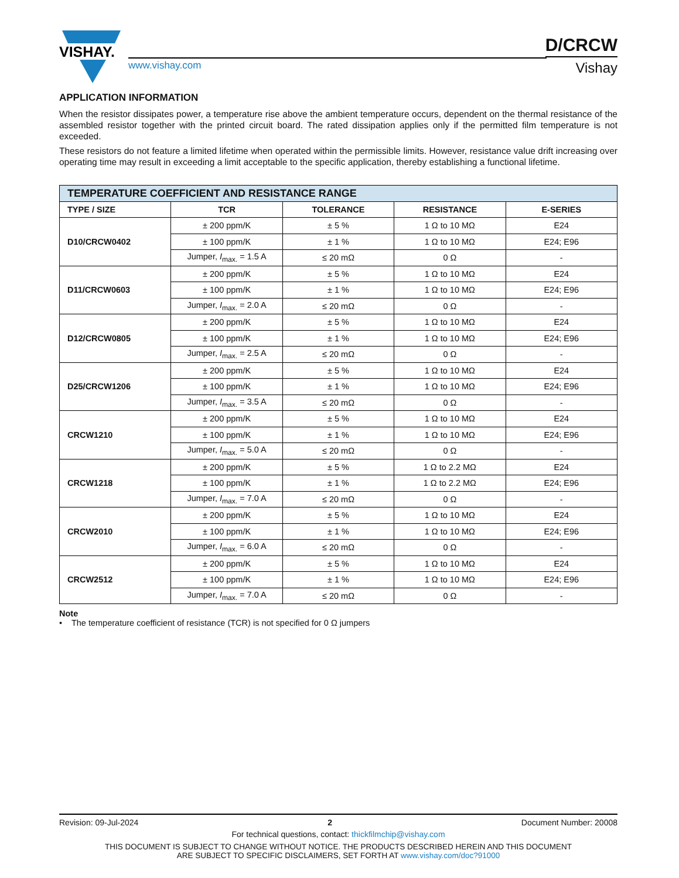VISHAY.
www.vishay.com
D/CRCW
Vishay
APPLICATION INFORMATION
When the resistor dissipates power, a temperature rise above the ambient temperature occurs, dependent on the thermal resistance of the assembled resistor together with the printed circuit board. The rated dissipation applies only if the permitted film temperature is not exceeded.
These resistors do not feature a limited lifetime when operated within the permissible limits. However, resistance value drift increasing over operating time may result in exceeding a limit acceptable to the specific application, thereby establishing a functional lifetime.
| TEMPERATURE COEFFICIENT AND RESISTANCE RANGE | | | | |
| TYPE / SIZE | TCR | TOLERANCE | RESISTANCE | E-SERIES |
| D10/CRCW0402 | ± 200 ppm/K | ± 5 % | 1 Ω to 10 MΩ | E24 |
| | ± 100 ppm/K | ± 1 % | 1 Ω to 10 MΩ | E24; E96 |
| | Jumper, I<sub>max.</sub> = 1.5 A | ≤ 20 mΩ | 0 Ω | - |
| D11/CRCW0603 | ± 200 ppm/K | ± 5 % | 1 Ω to 10 MΩ | E24 |
| | ± 100 ppm/K | ± 1 % | 1 Ω to 10 MΩ | E24; E96 |
| | Jumper, I<sub>max.</sub> = 2.0 A | ≤ 20 mΩ | 0 Ω | - |
| D12/CRCW0805 | ± 200 ppm/K | ± 5 % | 1 Ω to 10 MΩ | E24 |
| | ± 100 ppm/K | ± 1 % | 1 Ω to 10 MΩ | E24; E96 |
| | Jumper, I<sub>max.</sub> = 2.5 A | ≤ 20 mΩ | 0 Ω | - |
| D25/CRCW1206 | ± 200 ppm/K | ± 5 % | 1 Ω to 10 MΩ | E24 |
| | ± 100 ppm/K | ± 1 % | 1 Ω to 10 MΩ | E24; E96 |
| | Jumper, I<sub>max.</sub> = 3.5 A | ≤ 20 mΩ | 0 Ω | - |
| CRCW1210 | ± 200 ppm/K | ± 5 % | 1 Ω to 10 MΩ | E24 |
| | ± 100 ppm/K | ± 1 % | 1 Ω to 10 MΩ | E24; E96 |
| | Jumper, I<sub>max.</sub> = 5.0 A | ≤ 20 mΩ | 0 Ω | - |
| CRCW1218 | ± 200 ppm/K | ± 5 % | 1 Ω to 2.2 MΩ | E24 |
| | ± 100 ppm/K | ± 1 % | 1 Ω to 2.2 MΩ | E24; E96 |
| | Jumper, I<sub>max.</sub> = 7.0 A | ≤ 20 mΩ | 0 Ω | - |
| CRCW2010 | ± 200 ppm/K | ± 5 % | 1 Ω to 10 MΩ | E24 |
| | ± 100 ppm/K | ± 1 % | 1 Ω to 10 MΩ | E24; E96 |
| | Jumper, I<sub>max.</sub> = 6.0 A | ≤ 20 mΩ | 0 Ω | - |
| CRCW2512 | ± 200 ppm/K | ± 5 % | 1 Ω to 10 MΩ | E24 |
| | ± 100 ppm/K | ± 1 % | 1 Ω to 10 MΩ | E24; E96 |
| | Jumper, I<sub>max.</sub> = 7.0 A | ≤ 20 mΩ | 0 Ω | - |
Note
• The temperature coefficient of resistance (TCR) is not specified for 0 Ω jumpers
Revision: 09-Jul-2024 2 Document Number: 20008
For technical questions, contact: thickfilmchip@vishay.com
THIS DOCUMENT IS SUBJECT TO CHANGE WITHOUT NOTICE. THE PRODUCTS DESCRIBED HEREIN AND THIS DOCUMENT
ARE SUBJECT TO SPECIFIC DISCLAIMERS, SET FORTH AT www.vishay.com/doc?91000